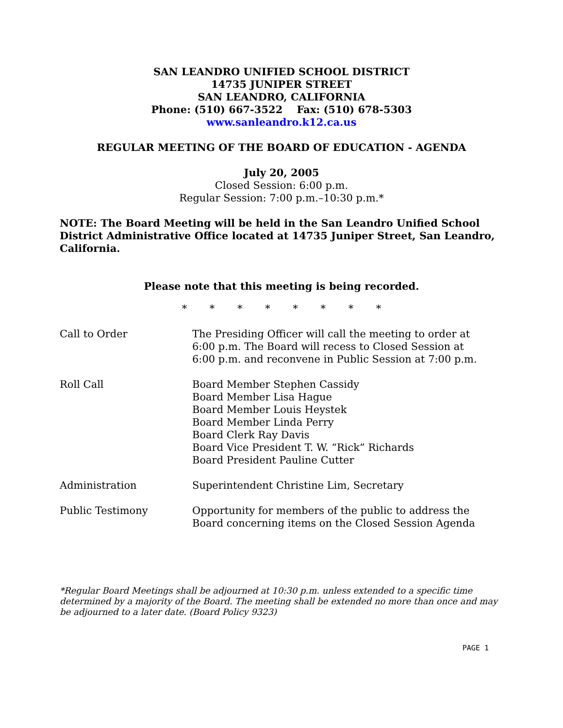SAN LEANDRO UNIFIED SCHOOL DISTRICT
14735 JUNIPER STREET
SAN LEANDRO, CALIFORNIA
Phone: (510) 667-3522 Fax: (510) 678-5303
www.sanleandro.k12.ca.us
REGULAR MEETING OF THE BOARD OF EDUCATION - AGENDA
July 20, 2005
Closed Session: 6:00 p.m.
Regular Session: 7:00 p.m.–10:30 p.m.*
NOTE: The Board Meeting will be held in the San Leandro Unified School District Administrative Office located at 14735 Juniper Street, San Leandro, California.
Please note that this meeting is being recorded.
* * * * * * * *
Call to Order The Presiding Officer will call the meeting to order at 6:00 p.m. The Board will recess to Closed Session at 6:00 p.m. and reconvene in Public Session at 7:00 p.m.
Roll Call Board Member Stephen Cassidy
Board Member Lisa Hague
Board Member Louis Heystek
Board Member Linda Perry
Board Clerk Ray Davis
Board Vice President T. W. “Rick” Richards
Board President Pauline Cutter
Administration Superintendent Christine Lim, Secretary
Public Testimony Opportunity for members of the public to address the Board concerning items on the Closed Session Agenda
*Regular Board Meetings shall be adjourned at 10:30 p.m. unless extended to a specific time determined by a majority of the Board. The meeting shall be extended no more than once and may be adjourned to a later date. (Board Policy 9323)
PAGE 1